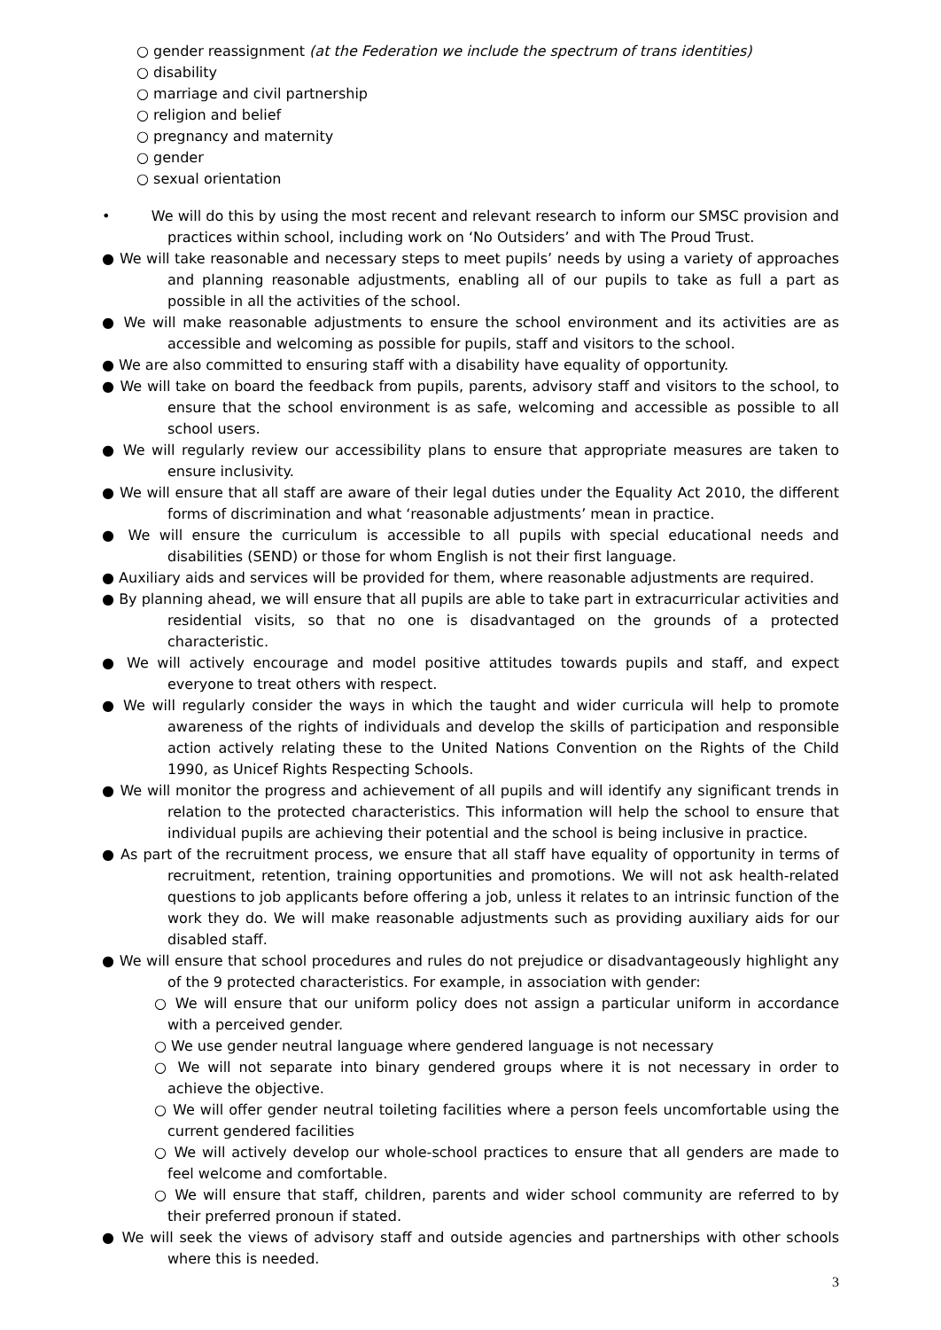○ gender reassignment (at the Federation we include the spectrum of trans identities)
○ disability
○ marriage and civil partnership
○ religion and belief
○ pregnancy and maternity
○ gender
○ sexual orientation
• We will do this by using the most recent and relevant research to inform our SMSC provision and practices within school, including work on ‘No Outsiders’ and with The Proud Trust.
● We will take reasonable and necessary steps to meet pupils’ needs by using a variety of approaches and planning reasonable adjustments, enabling all of our pupils to take as full a part as possible in all the activities of the school.
● We will make reasonable adjustments to ensure the school environment and its activities are as accessible and welcoming as possible for pupils, staff and visitors to the school.
● We are also committed to ensuring staff with a disability have equality of opportunity.
● We will take on board the feedback from pupils, parents, advisory staff and visitors to the school, to ensure that the school environment is as safe, welcoming and accessible as possible to all school users.
● We will regularly review our accessibility plans to ensure that appropriate measures are taken to ensure inclusivity.
● We will ensure that all staff are aware of their legal duties under the Equality Act 2010, the different forms of discrimination and what ‘reasonable adjustments’ mean in practice.
● We will ensure the curriculum is accessible to all pupils with special educational needs and disabilities (SEND) or those for whom English is not their first language.
● Auxiliary aids and services will be provided for them, where reasonable adjustments are required.
● By planning ahead, we will ensure that all pupils are able to take part in extracurricular activities and residential visits, so that no one is disadvantaged on the grounds of a protected characteristic.
● We will actively encourage and model positive attitudes towards pupils and staff, and expect everyone to treat others with respect.
● We will regularly consider the ways in which the taught and wider curricula will help to promote awareness of the rights of individuals and develop the skills of participation and responsible action actively relating these to the United Nations Convention on the Rights of the Child 1990, as Unicef Rights Respecting Schools.
● We will monitor the progress and achievement of all pupils and will identify any significant trends in relation to the protected characteristics. This information will help the school to ensure that individual pupils are achieving their potential and the school is being inclusive in practice.
● As part of the recruitment process, we ensure that all staff have equality of opportunity in terms of recruitment, retention, training opportunities and promotions. We will not ask health-related questions to job applicants before offering a job, unless it relates to an intrinsic function of the work they do. We will make reasonable adjustments such as providing auxiliary aids for our disabled staff.
● We will ensure that school procedures and rules do not prejudice or disadvantageously highlight any of the 9 protected characteristics. For example, in association with gender:
○ We will ensure that our uniform policy does not assign a particular uniform in accordance with a perceived gender.
○ We use gender neutral language where gendered language is not necessary
○ We will not separate into binary gendered groups where it is not necessary in order to achieve the objective.
○ We will offer gender neutral toileting facilities where a person feels uncomfortable using the current gendered facilities
○ We will actively develop our whole-school practices to ensure that all genders are made to feel welcome and comfortable.
○ We will ensure that staff, children, parents and wider school community are referred to by their preferred pronoun if stated.
● We will seek the views of advisory staff and outside agencies and partnerships with other schools where this is needed.
3